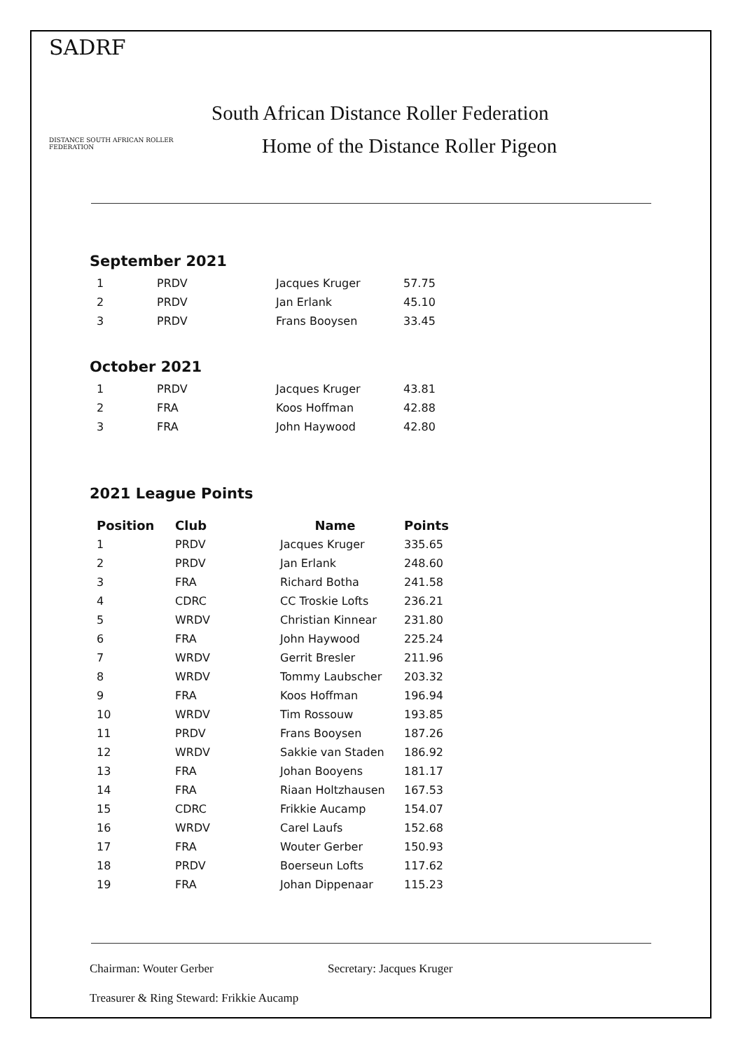SADRF
DISTANCE SOUTH AFRICAN ROLLER FEDERATION
South African Distance Roller Federation
Home of the Distance Roller Pigeon
September 2021
| 1 | PRDV | Jacques Kruger | 57.75 |
| 2 | PRDV | Jan Erlank | 45.10 |
| 3 | PRDV | Frans Booysen | 33.45 |
October 2021
| 1 | PRDV | Jacques Kruger | 43.81 |
| 2 | FRA | Koos Hoffman | 42.88 |
| 3 | FRA | John Haywood | 42.80 |
2021 League Points
| Position | Club | Name | Points |
| --- | --- | --- | --- |
| 1 | PRDV | Jacques Kruger | 335.65 |
| 2 | PRDV | Jan Erlank | 248.60 |
| 3 | FRA | Richard Botha | 241.58 |
| 4 | CDRC | CC Troskie Lofts | 236.21 |
| 5 | WRDV | Christian Kinnear | 231.80 |
| 6 | FRA | John Haywood | 225.24 |
| 7 | WRDV | Gerrit Bresler | 211.96 |
| 8 | WRDV | Tommy Laubscher | 203.32 |
| 9 | FRA | Koos Hoffman | 196.94 |
| 10 | WRDV | Tim Rossouw | 193.85 |
| 11 | PRDV | Frans Booysen | 187.26 |
| 12 | WRDV | Sakkie van Staden | 186.92 |
| 13 | FRA | Johan Booyens | 181.17 |
| 14 | FRA | Riaan Holtzhausen | 167.53 |
| 15 | CDRC | Frikkie Aucamp | 154.07 |
| 16 | WRDV | Carel Laufs | 152.68 |
| 17 | FRA | Wouter Gerber | 150.93 |
| 18 | PRDV | Boerseun Lofts | 117.62 |
| 19 | FRA | Johan Dippenaar | 115.23 |
Chairman: Wouter Gerber Secretary: Jacques Kruger
Treasurer & Ring Steward: Frikkie Aucamp